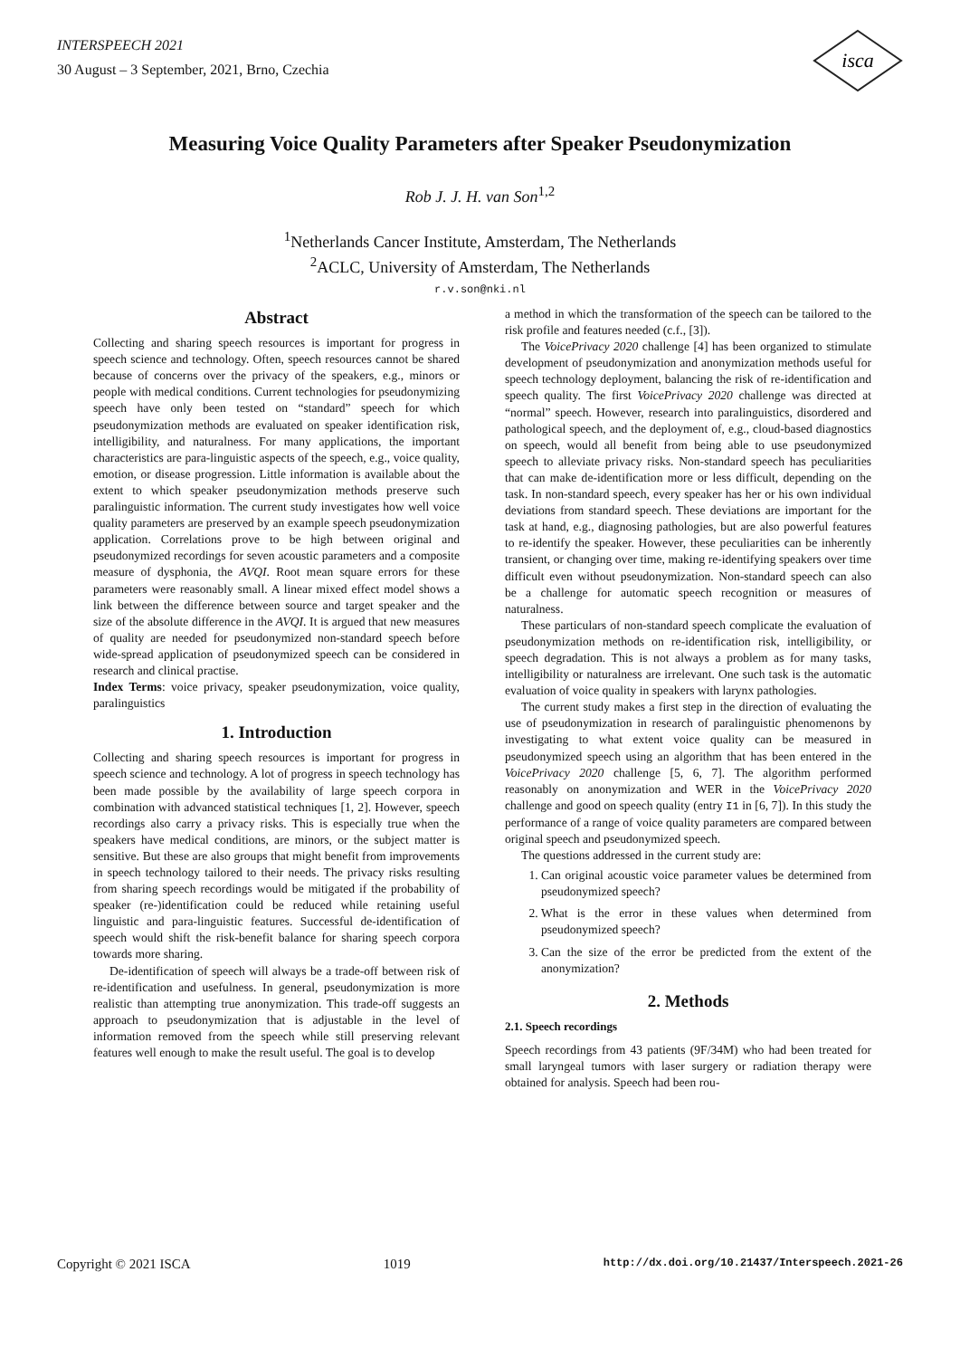INTERSPEECH 2021
30 August – 3 September, 2021, Brno, Czechia
isca
Measuring Voice Quality Parameters after Speaker Pseudonymization
Rob J. J. H. van Son<sup>1,2</sup>
<sup>1</sup> Netherlands Cancer Institute, Amsterdam, The Netherlands
<sup>2</sup> ACLC, University of Amsterdam, The Netherlands
r.v.son@nki.nl
Abstract
Collecting and sharing speech resources is important for progress in speech science and technology. Often, speech resources cannot be shared because of concerns over the privacy of the speakers, e.g., minors or people with medical conditions. Current technologies for pseudonymizing speech have only been tested on “standard” speech for which pseudonymization methods are evaluated on speaker identification risk, intelligibility, and naturalness. For many applications, the important characteristics are para-linguistic aspects of the speech, e.g., voice quality, emotion, or disease progression. Little information is available about the extent to which speaker pseudonymization methods preserve such paralinguistic information. The current study investigates how well voice quality parameters are preserved by an example speech pseudonymization application. Correlations prove to be high between original and pseudonymized recordings for seven acoustic parameters and a composite measure of dysphonia, the AVQI. Root mean square errors for these parameters were reasonably small. A linear mixed effect model shows a link between the difference between source and target speaker and the size of the absolute difference in the AVQI. It is argued that new measures of quality are needed for pseudonymized non-standard speech before wide-spread application of pseudonymized speech can be considered in research and clinical practise.
Index Terms: voice privacy, speaker pseudonymization, voice quality, paralinguistics
1. Introduction
Collecting and sharing speech resources is important for progress in speech science and technology. A lot of progress in speech technology has been made possible by the availability of large speech corpora in combination with advanced statistical techniques [1, 2]. However, speech recordings also carry a privacy risks. This is especially true when the speakers have medical conditions, are minors, or the subject matter is sensitive. But these are also groups that might benefit from improvements in speech technology tailored to their needs. The privacy risks resulting from sharing speech recordings would be mitigated if the probability of speaker (re-)identification could be reduced while retaining useful linguistic and para-linguistic features. Successful de-identification of speech would shift the risk-benefit balance for sharing speech corpora towards more sharing.
De-identification of speech will always be a trade-off between risk of re-identification and usefulness. In general, pseudonymization is more realistic than attempting true anonymization. This trade-off suggests an approach to pseudonymization that is adjustable in the level of information removed from the speech while still preserving relevant features well enough to make the result useful. The goal is to develop
a method in which the transformation of the speech can be tailored to the risk profile and features needed (c.f., [3]).
The VoicePrivacy 2020 challenge [4] has been organized to stimulate development of pseudonymization and anonymization methods useful for speech technology deployment, balancing the risk of re-identification and speech quality. The first VoicePrivacy 2020 challenge was directed at “normal” speech. However, research into paralinguistics, disordered and pathological speech, and the deployment of, e.g., cloud-based diagnostics on speech, would all benefit from being able to use pseudonymized speech to alleviate privacy risks. Non-standard speech has peculiarities that can make de-identification more or less difficult, depending on the task. In non-standard speech, every speaker has her or his own individual deviations from standard speech. These deviations are important for the task at hand, e.g., diagnosing pathologies, but are also powerful features to re-identify the speaker. However, these peculiarities can be inherently transient, or changing over time, making re-identifying speakers over time difficult even without pseudonymization. Non-standard speech can also be a challenge for automatic speech recognition or measures of naturalness.
These particulars of non-standard speech complicate the evaluation of pseudonymization methods on re-identification risk, intelligibility, or speech degradation. This is not always a problem as for many tasks, intelligibility or naturalness are irrelevant. One such task is the automatic evaluation of voice quality in speakers with larynx pathologies.
The current study makes a first step in the direction of evaluating the use of pseudonymization in research of paralinguistic phenomenons by investigating to what extent voice quality can be measured in pseudonymized speech using an algorithm that has been entered in the VoicePrivacy 2020 challenge [5, 6, 7]. The algorithm performed reasonably on anonymization and WER in the VoicePrivacy 2020 challenge and good on speech quality (entry I1 in [6, 7]). In this study the performance of a range of voice quality parameters are compared between original speech and pseudonymized speech.
The questions addressed in the current study are:
1. Can original acoustic voice parameter values be determined from pseudonymized speech?
2. What is the error in these values when determined from pseudonymized speech?
3. Can the size of the error be predicted from the extent of the anonymization?
2. Methods
2.1. Speech recordings
Speech recordings from 43 patients (9F/34M) who had been treated for small laryngeal tumors with laser surgery or radiation therapy were obtained for analysis. Speech had been rou-
Copyright © 2021 ISCA 1019 http://dx.doi.org/10.21437/Interspeech.2021-26